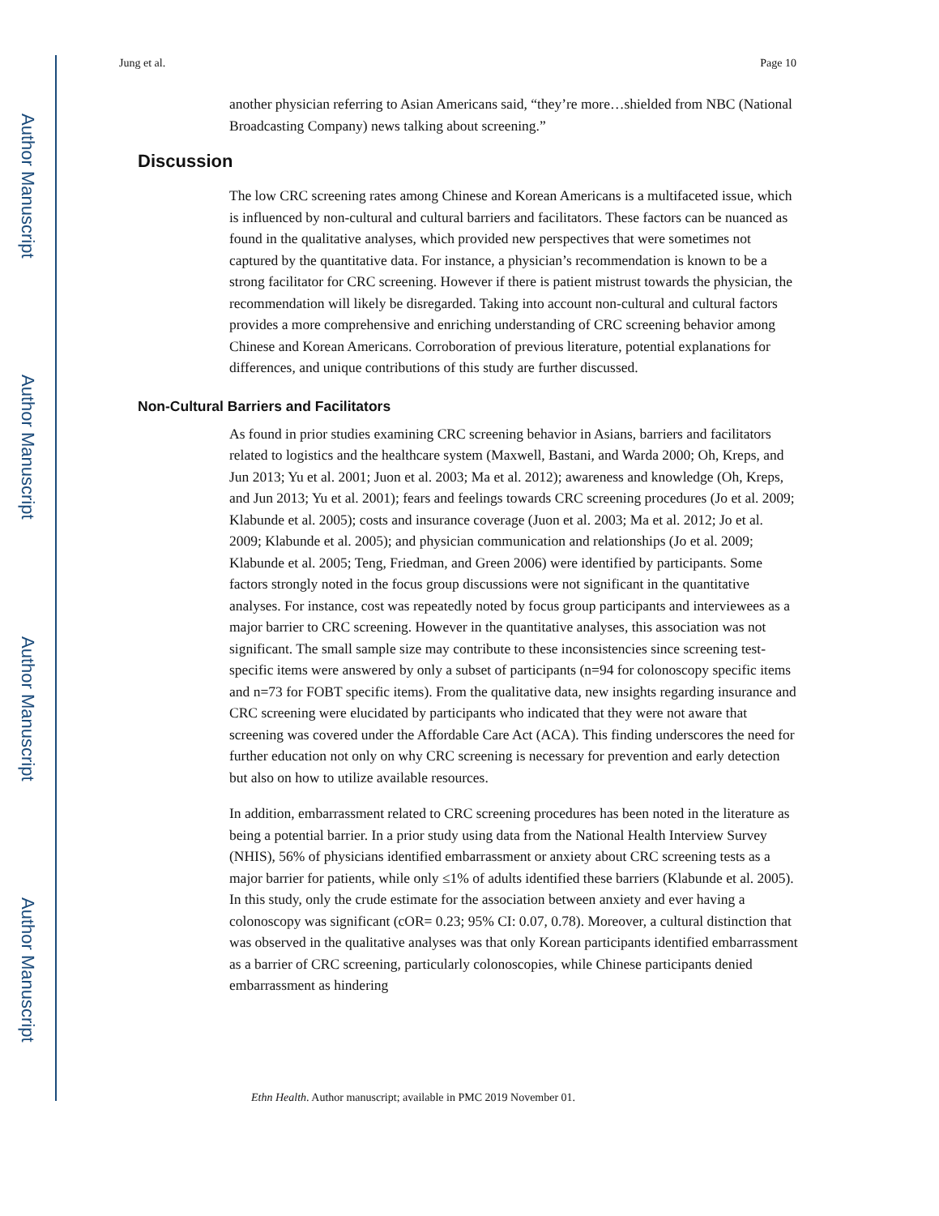Author Manuscript
Author Manuscript
Author Manuscript
Author Manuscript
Jung et al. Page 10
another physician referring to Asian Americans said, “they’re more…shielded from NBC (National Broadcasting Company) news talking about screening.”
Discussion
The low CRC screening rates among Chinese and Korean Americans is a multifaceted issue, which is influenced by non-cultural and cultural barriers and facilitators. These factors can be nuanced as found in the qualitative analyses, which provided new perspectives that were sometimes not captured by the quantitative data. For instance, a physician’s recommendation is known to be a strong facilitator for CRC screening. However if there is patient mistrust towards the physician, the recommendation will likely be disregarded. Taking into account non-cultural and cultural factors provides a more comprehensive and enriching understanding of CRC screening behavior among Chinese and Korean Americans. Corroboration of previous literature, potential explanations for differences, and unique contributions of this study are further discussed.
Non-Cultural Barriers and Facilitators
As found in prior studies examining CRC screening behavior in Asians, barriers and facilitators related to logistics and the healthcare system (Maxwell, Bastani, and Warda 2000; Oh, Kreps, and Jun 2013; Yu et al. 2001; Juon et al. 2003; Ma et al. 2012); awareness and knowledge (Oh, Kreps, and Jun 2013; Yu et al. 2001); fears and feelings towards CRC screening procedures (Jo et al. 2009; Klabunde et al. 2005); costs and insurance coverage (Juon et al. 2003; Ma et al. 2012; Jo et al. 2009; Klabunde et al. 2005); and physician communication and relationships (Jo et al. 2009; Klabunde et al. 2005; Teng, Friedman, and Green 2006) were identified by participants. Some factors strongly noted in the focus group discussions were not significant in the quantitative analyses. For instance, cost was repeatedly noted by focus group participants and interviewees as a major barrier to CRC screening. However in the quantitative analyses, this association was not significant. The small sample size may contribute to these inconsistencies since screening test-specific items were answered by only a subset of participants (n=94 for colonoscopy specific items and n=73 for FOBT specific items). From the qualitative data, new insights regarding insurance and CRC screening were elucidated by participants who indicated that they were not aware that screening was covered under the Affordable Care Act (ACA). This finding underscores the need for further education not only on why CRC screening is necessary for prevention and early detection but also on how to utilize available resources.
In addition, embarrassment related to CRC screening procedures has been noted in the literature as being a potential barrier. In a prior study using data from the National Health Interview Survey (NHIS), 56% of physicians identified embarrassment or anxiety about CRC screening tests as a major barrier for patients, while only ≤1% of adults identified these barriers (Klabunde et al. 2005). In this study, only the crude estimate for the association between anxiety and ever having a colonoscopy was significant (cOR= 0.23; 95% CI: 0.07, 0.78). Moreover, a cultural distinction that was observed in the qualitative analyses was that only Korean participants identified embarrassment as a barrier of CRC screening, particularly colonoscopies, while Chinese participants denied embarrassment as hindering
Ethn Health. Author manuscript; available in PMC 2019 November 01.